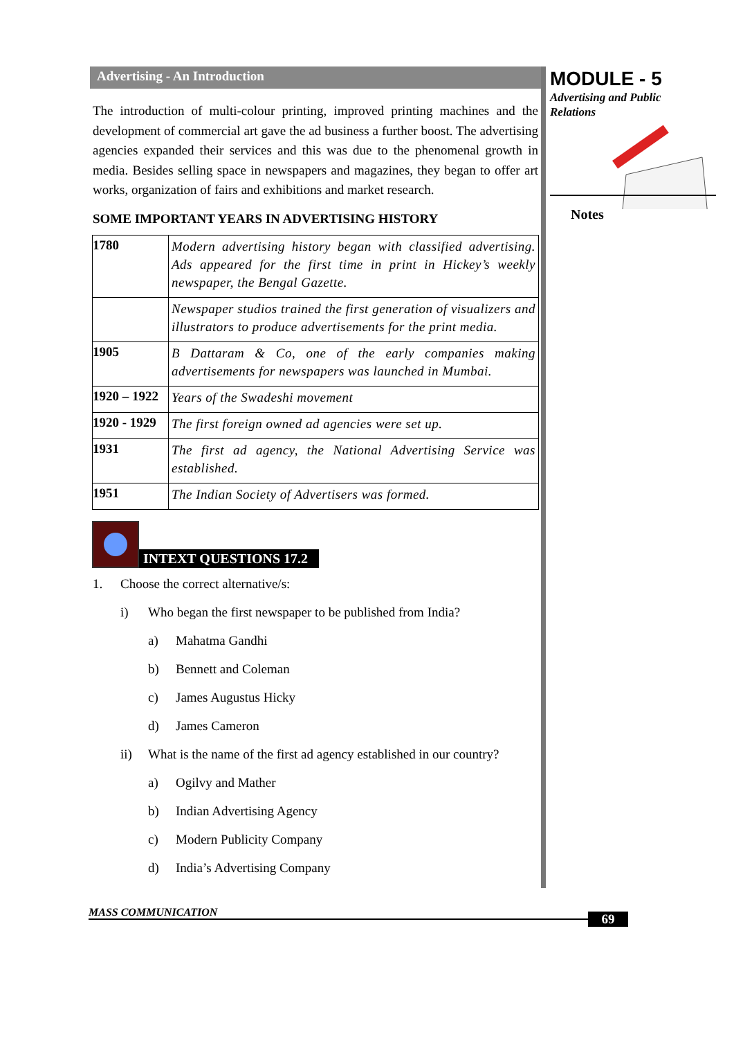Advertising - An Introduction
The introduction of multi-colour printing, improved printing machines and the development of commercial art gave the ad business a further boost. The advertising agencies expanded their services and this was due to the phenomenal growth in media. Besides selling space in newspapers and magazines, they began to offer art works, organization of fairs and exhibitions and market research.
SOME IMPORTANT YEARS IN ADVERTISING HISTORY
| 1780 | Modern advertising history began with classified advertising. Ads appeared for the first time in print in Hickey’s weekly newspaper, the Bengal Gazette. |
| | Newspaper studios trained the first generation of visualizers and illustrators to produce advertisements for the print media. |
| 1905 | B Dattaram & Co, one of the early companies making advertisements for newspapers was launched in Mumbai. |
| 1920 – 1922 | Years of the Swadeshi movement |
| 1920 - 1929 | The first foreign owned ad agencies were set up. |
| 1931 | The first ad agency, the National Advertising Service was established. |
| 1951 | The Indian Society of Advertisers was formed. |
INTEXT QUESTIONS 17.2
1. Choose the correct alternative/s:
i) Who began the first newspaper to be published from India?
a) Mahatma Gandhi
b) Bennett and Coleman
c) James Augustus Hicky
d) James Cameron
ii) What is the name of the first ad agency established in our country?
a) Ogilvy and Mather
b) Indian Advertising Agency
c) Modern Publicity Company
d) India’s Advertising Company
MODULE - 5
Advertising and Public Relations
Notes
MASS COMMUNICATION 69